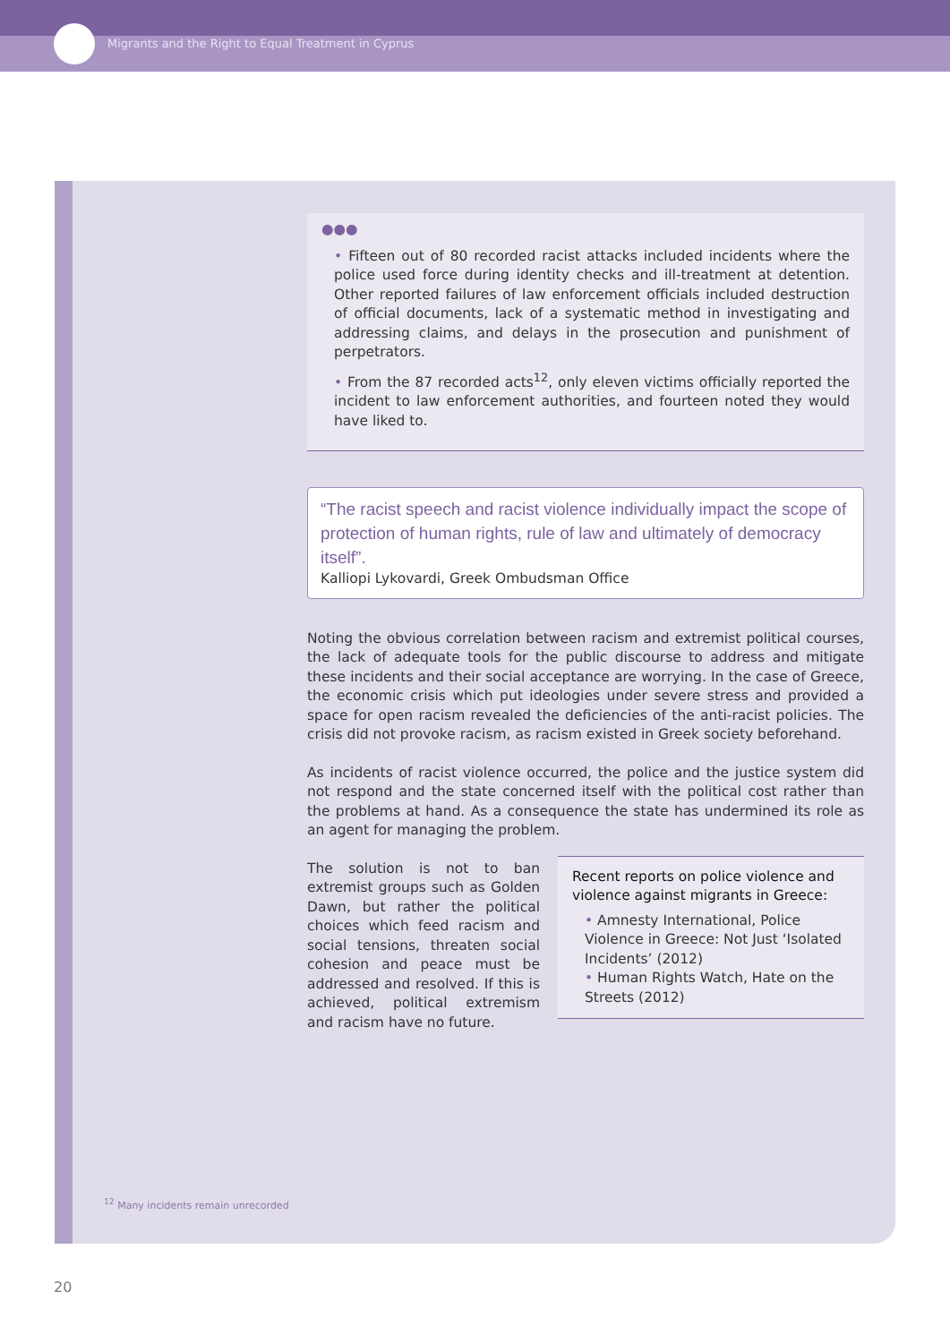Migrants and the Right to Equal Treatment in Cyprus
●●●
• Fifteen out of 80 recorded racist attacks included incidents where the police used force during identity checks and ill-treatment at detention. Other reported failures of law enforcement officials included destruction of official documents, lack of a systematic method in investigating and addressing claims, and delays in the prosecution and punishment of perpetrators.
• From the 87 recorded acts<sup>12</sup>, only eleven victims officially reported the incident to law enforcement authorities, and fourteen noted they would have liked to.
“The racist speech and racist violence individually impact the scope of protection of human rights, rule of law and ultimately of democracy itself”.
Kalliopi Lykovardi, Greek Ombudsman Office
Noting the obvious correlation between racism and extremist political courses, the lack of adequate tools for the public discourse to address and mitigate these incidents and their social acceptance are worrying. In the case of Greece, the economic crisis which put ideologies under severe stress and provided a space for open racism revealed the deficiencies of the anti-racist policies. The crisis did not provoke racism, as racism existed in Greek society beforehand.
As incidents of racist violence occurred, the police and the justice system did not respond and the state concerned itself with the political cost rather than the problems at hand. As a consequence the state has undermined its role as an agent for managing the problem.
The solution is not to ban extremist groups such as Golden Dawn, but rather the political choices which feed racism and social tensions, threaten social cohesion and peace must be addressed and resolved. If this is achieved, political extremism and racism have no future.
Recent reports on police violence and violence against migrants in Greece:
• Amnesty International, Police Violence in Greece: Not Just ‘Isolated Incidents’ (2012)
• Human Rights Watch, Hate on the Streets (2012)
<sup>12</sup> Many incidents remain unrecorded
20